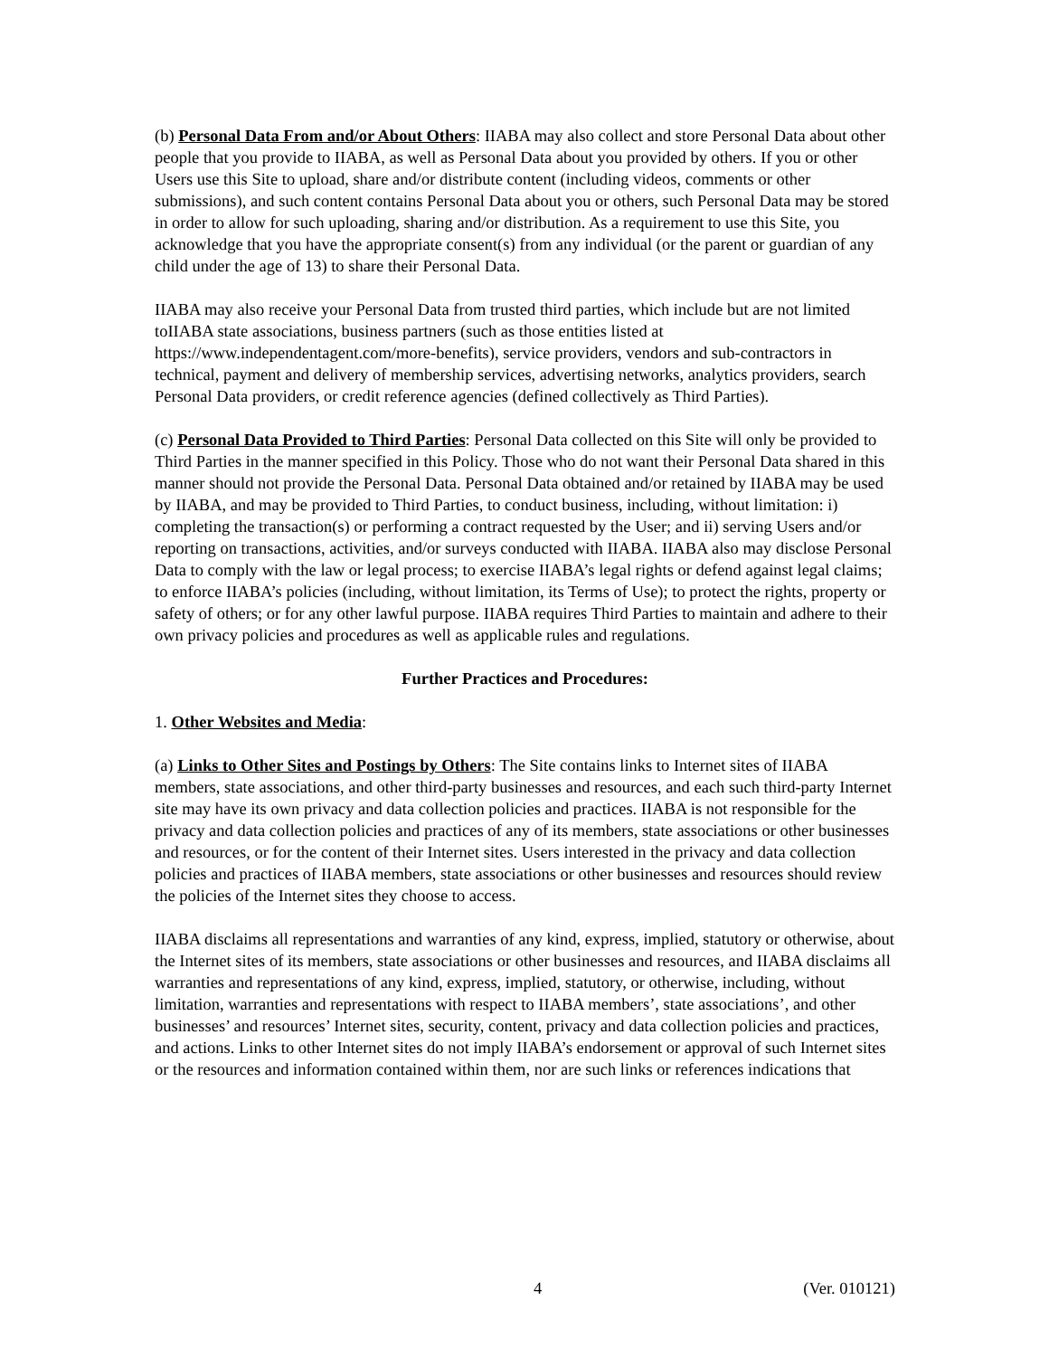(b) Personal Data From and/or About Others: IIABA may also collect and store Personal Data about other people that you provide to IIABA, as well as Personal Data about you provided by others. If you or other Users use this Site to upload, share and/or distribute content (including videos, comments or other submissions), and such content contains Personal Data about you or others, such Personal Data may be stored in order to allow for such uploading, sharing and/or distribution. As a requirement to use this Site, you acknowledge that you have the appropriate consent(s) from any individual (or the parent or guardian of any child under the age of 13) to share their Personal Data.
IIABA may also receive your Personal Data from trusted third parties, which include but are not limited toIIABA state associations, business partners (such as those entities listed at https://www.independentagent.com/more-benefits), service providers, vendors and sub-contractors in technical, payment and delivery of membership services, advertising networks, analytics providers, search Personal Data providers, or credit reference agencies (defined collectively as Third Parties).
(c) Personal Data Provided to Third Parties: Personal Data collected on this Site will only be provided to Third Parties in the manner specified in this Policy. Those who do not want their Personal Data shared in this manner should not provide the Personal Data. Personal Data obtained and/or retained by IIABA may be used by IIABA, and may be provided to Third Parties, to conduct business, including, without limitation: i) completing the transaction(s) or performing a contract requested by the User; and ii) serving Users and/or reporting on transactions, activities, and/or surveys conducted with IIABA. IIABA also may disclose Personal Data to comply with the law or legal process; to exercise IIABA’s legal rights or defend against legal claims; to enforce IIABA’s policies (including, without limitation, its Terms of Use); to protect the rights, property or safety of others; or for any other lawful purpose. IIABA requires Third Parties to maintain and adhere to their own privacy policies and procedures as well as applicable rules and regulations.
Further Practices and Procedures:
1. Other Websites and Media:
(a) Links to Other Sites and Postings by Others: The Site contains links to Internet sites of IIABA members, state associations, and other third-party businesses and resources, and each such third-party Internet site may have its own privacy and data collection policies and practices. IIABA is not responsible for the privacy and data collection policies and practices of any of its members, state associations or other businesses and resources, or for the content of their Internet sites. Users interested in the privacy and data collection policies and practices of IIABA members, state associations or other businesses and resources should review the policies of the Internet sites they choose to access.
IIABA disclaims all representations and warranties of any kind, express, implied, statutory or otherwise, about the Internet sites of its members, state associations or other businesses and resources, and IIABA disclaims all warranties and representations of any kind, express, implied, statutory, or otherwise, including, without limitation, warranties and representations with respect to IIABA members’, state associations’, and other businesses’ and resources’ Internet sites, security, content, privacy and data collection policies and practices, and actions. Links to other Internet sites do not imply IIABA’s endorsement or approval of such Internet sites or the resources and information contained within them, nor are such links or references indications that
4 (Ver. 010121)